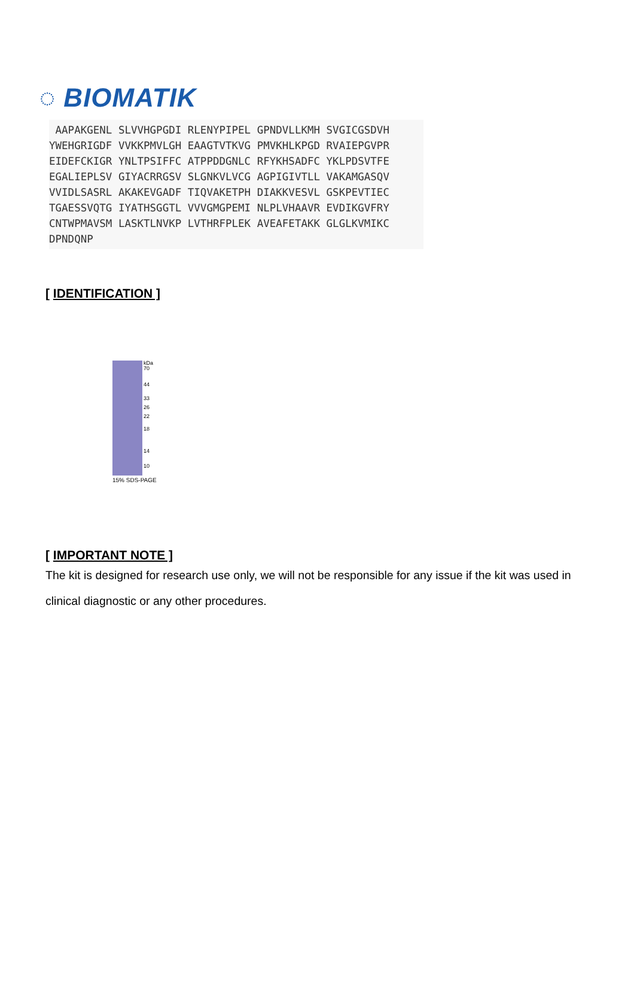◌ BIOMATIK
AAPAKGENL SLVVHGPGDI RLENYPIPEL GPNDVLLKMH SVGICGSDVH YWEHGRIGDF VVKKPMVLGH EAAGTVTKVG PMVKHLKPGD RVAIEPGVPR EIDEFCKIGR YNLTPSIFFC ATPPDDGNLC RFYKHSADFC YKLPDSVTFE EGALIEPLSV GIYACRRGSV SLGNKVLVCG AGPIGIVTLL VAKAMGASQV VVIDLSASRL AKAKEVGADF TIQVAKETPH DIAKKVESVL GSKPEVTIEC TGAESSVQTG IYATHSGGTL VVVGMGPEMI NLPLVHAAVR EVDIKGVFRY CNTWPMAVSM LASKTLNVKP LVTHRFPLEK AVEAFETAKK GLGLKVMIKC DPNDQNP
[ IDENTIFICATION ]
kDa
70
44
33
26
22
18
14
10
15% SDS-PAGE
[ IMPORTANT NOTE ]
The kit is designed for research use only, we will not be responsible for any issue if the kit was used in clinical diagnostic or any other procedures.